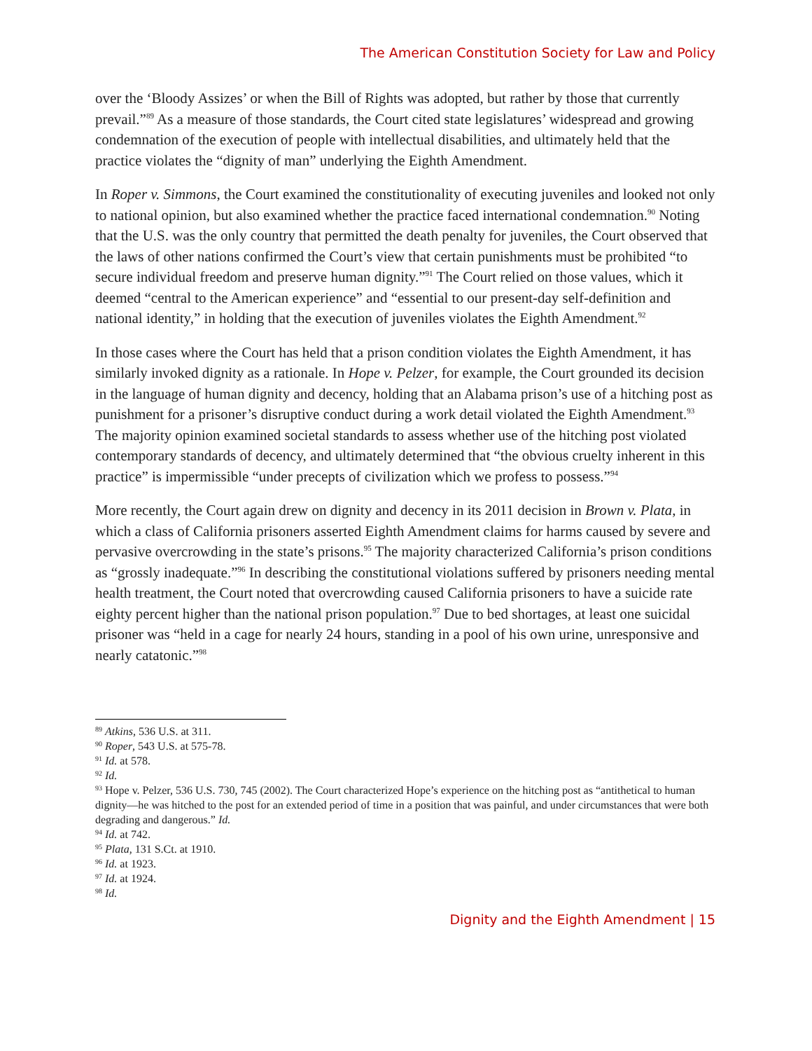The American Constitution Society for Law and Policy
over the ‘Bloody Assizes’ or when the Bill of Rights was adopted, but rather by those that currently prevail.”<sup>89</sup> As a measure of those standards, the Court cited state legislatures’ widespread and growing condemnation of the execution of people with intellectual disabilities, and ultimately held that the practice violates the “dignity of man” underlying the Eighth Amendment.
In Roper v. Simmons, the Court examined the constitutionality of executing juveniles and looked not only to national opinion, but also examined whether the practice faced international condemnation.<sup>90</sup> Noting that the U.S. was the only country that permitted the death penalty for juveniles, the Court observed that the laws of other nations confirmed the Court’s view that certain punishments must be prohibited “to secure individual freedom and preserve human dignity.”<sup>91</sup> The Court relied on those values, which it deemed “central to the American experience” and “essential to our present-day self-definition and national identity,” in holding that the execution of juveniles violates the Eighth Amendment.<sup>92</sup>
In those cases where the Court has held that a prison condition violates the Eighth Amendment, it has similarly invoked dignity as a rationale. In Hope v. Pelzer, for example, the Court grounded its decision in the language of human dignity and decency, holding that an Alabama prison’s use of a hitching post as punishment for a prisoner’s disruptive conduct during a work detail violated the Eighth Amendment.<sup>93</sup> The majority opinion examined societal standards to assess whether use of the hitching post violated contemporary standards of decency, and ultimately determined that “the obvious cruelty inherent in this practice” is impermissible “under precepts of civilization which we profess to possess.”<sup>94</sup>
More recently, the Court again drew on dignity and decency in its 2011 decision in Brown v. Plata, in which a class of California prisoners asserted Eighth Amendment claims for harms caused by severe and pervasive overcrowding in the state’s prisons.<sup>95</sup> The majority characterized California’s prison conditions as “grossly inadequate.”<sup>96</sup> In describing the constitutional violations suffered by prisoners needing mental health treatment, the Court noted that overcrowding caused California prisoners to have a suicide rate eighty percent higher than the national prison population.<sup>97</sup> Due to bed shortages, at least one suicidal prisoner was “held in a cage for nearly 24 hours, standing in a pool of his own urine, unresponsive and nearly catatonic.”<sup>98</sup>
<sup>89</sup> Atkins, 536 U.S. at 311.
<sup>90</sup> Roper, 543 U.S. at 575-78.
<sup>91</sup> Id. at 578.
<sup>92</sup> Id.
<sup>93</sup> Hope v. Pelzer, 536 U.S. 730, 745 (2002). The Court characterized Hope’s experience on the hitching post as “antithetical to human dignity—he was hitched to the post for an extended period of time in a position that was painful, and under circumstances that were both degrading and dangerous.” Id.
<sup>94</sup> Id. at 742.
<sup>95</sup> Plata, 131 S.Ct. at 1910.
<sup>96</sup> Id. at 1923.
<sup>97</sup> Id. at 1924.
<sup>98</sup> Id.
Dignity and the Eighth Amendment | 15